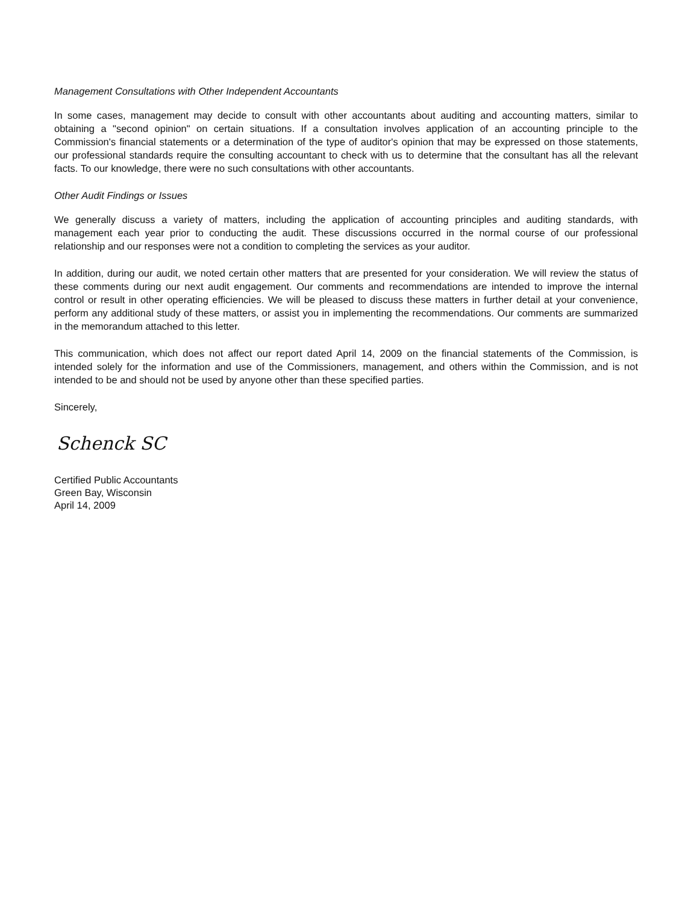Management Consultations with Other Independent Accountants
In some cases, management may decide to consult with other accountants about auditing and accounting matters, similar to obtaining a "second opinion" on certain situations. If a consultation involves application of an accounting principle to the Commission's financial statements or a determination of the type of auditor's opinion that may be expressed on those statements, our professional standards require the consulting accountant to check with us to determine that the consultant has all the relevant facts. To our knowledge, there were no such consultations with other accountants.
Other Audit Findings or Issues
We generally discuss a variety of matters, including the application of accounting principles and auditing standards, with management each year prior to conducting the audit. These discussions occurred in the normal course of our professional relationship and our responses were not a condition to completing the services as your auditor.
In addition, during our audit, we noted certain other matters that are presented for your consideration. We will review the status of these comments during our next audit engagement. Our comments and recommendations are intended to improve the internal control or result in other operating efficiencies. We will be pleased to discuss these matters in further detail at your convenience, perform any additional study of these matters, or assist you in implementing the recommendations. Our comments are summarized in the memorandum attached to this letter.
This communication, which does not affect our report dated April 14, 2009 on the financial statements of the Commission, is intended solely for the information and use of the Commissioners, management, and others within the Commission, and is not intended to be and should not be used by anyone other than these specified parties.
Sincerely,
Schenck SC
Certified Public Accountants
Green Bay, Wisconsin
April 14, 2009